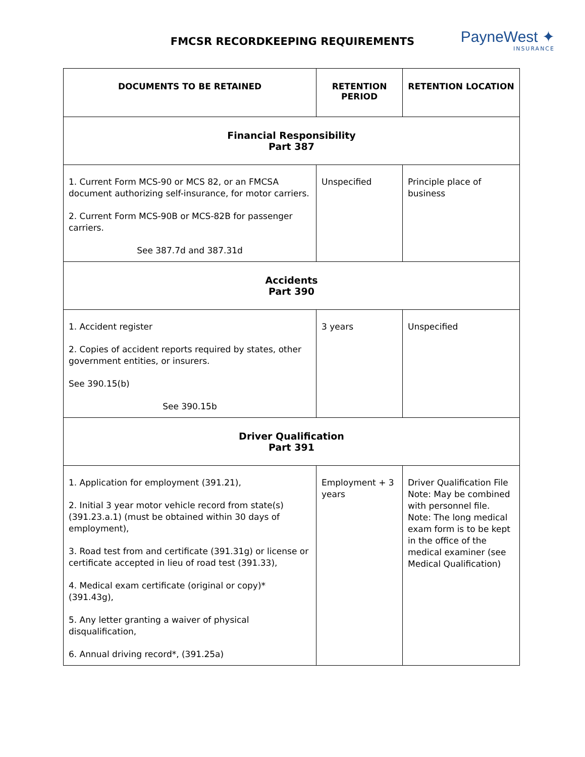FMCSR RECORDKEEPING REQUIREMENTS
PayneWest ✦
INSURANCE
| DOCUMENTS TO BE RETAINED | RETENTION PERIOD | RETENTION LOCATION |
| --- | --- | --- |
| Financial Responsibility Part 387 | | |
| 1. Current Form MCS-90 or MCS 82, or an FMCSA document authorizing self-insurance, for motor carriers. 2. Current Form MCS-90B or MCS-82B for passenger carriers. See 387.7d and 387.31d | Unspecified | Principle place of business |
| Accidents Part 390 | | |
| 1. Accident register 2. Copies of accident reports required by states, other government entities, or insurers. See 390.15(b) See 390.15b | 3 years | Unspecified |
| Driver Qualification Part 391 | | |
| 1. Application for employment (391.21), 2. Initial 3 year motor vehicle record from state(s) (391.23.a.1) (must be obtained within 30 days of employment), 3. Road test from and certificate (391.31g) or license or certificate accepted in lieu of road test (391.33), 4. Medical exam certificate (original or copy)* (391.43g), 5. Any letter granting a waiver of physical disqualification, 6. Annual driving record*, (391.25a) | Employment + 3 years | Driver Qualification File Note: May be combined with personnel file. Note: The long medical exam form is to be kept in the office of the medical examiner (see Medical Qualification) |